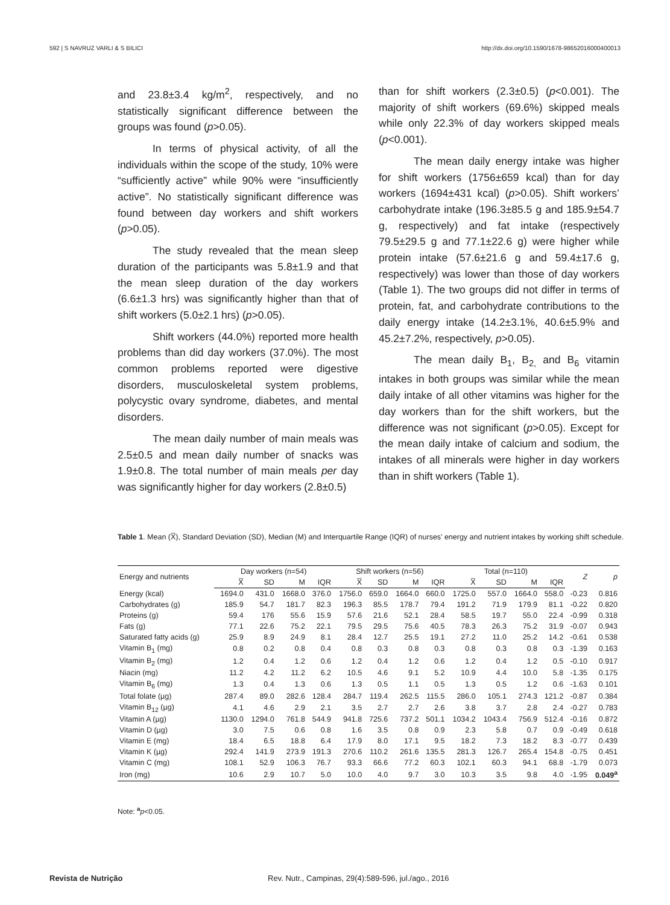592 | S NAVRUZ VARLI & S BILICI http://dx.doi.org/10.1590/1678-98652016000400013
and 23.8±3.4 kg/m<sup>2</sup>, respectively, and no statistically significant difference between the groups was found (p>0.05).
In terms of physical activity, of all the individuals within the scope of the study, 10% were “sufficiently active” while 90% were “insufficiently active”. No statistically significant difference was found between day workers and shift workers (p>0.05).
The study revealed that the mean sleep duration of the participants was 5.8±1.9 and that the mean sleep duration of the day workers (6.6±1.3 hrs) was significantly higher than that of shift workers (5.0±2.1 hrs) (p>0.05).
Shift workers (44.0%) reported more health problems than did day workers (37.0%). The most common problems reported were digestive disorders, musculoskeletal system problems, polycystic ovary syndrome, diabetes, and mental disorders.
The mean daily number of main meals was 2.5±0.5 and mean daily number of snacks was 1.9±0.8. The total number of main meals per day was significantly higher for day workers (2.8±0.5)
than for shift workers (2.3±0.5) (p<0.001). The majority of shift workers (69.6%) skipped meals while only 22.3% of day workers skipped meals (p<0.001).
The mean daily energy intake was higher for shift workers (1756±659 kcal) than for day workers (1694±431 kcal) (p>0.05). Shift workers’ carbohydrate intake (196.3±85.5 g and 185.9±54.7 g, respectively) and fat intake (respectively 79.5±29.5 g and 77.1±22.6 g) were higher while protein intake (57.6±21.6 g and 59.4±17.6 g, respectively) was lower than those of day workers (Table 1). The two groups did not differ in terms of protein, fat, and carbohydrate contributions to the daily energy intake (14.2±3.1%, 40.6±5.9% and 45.2±7.2%, respectively, p>0.05).
The mean daily B<sub>1</sub>, B<sub>2,</sub> and B<sub>6</sub> vitamin intakes in both groups was similar while the mean daily intake of all other vitamins was higher for the day workers than for the shift workers, but the difference was not significant (p>0.05). Except for the mean daily intake of calcium and sodium, the intakes of all minerals were higher in day workers than in shift workers (Table 1).
Table 1. Mean (X̅), Standard Deviation (SD), Median (M) and Interquartile Range (IQR) of nurses’ energy and nutrient intakes by working shift schedule.
| Energy and nutrients | Day workers (n=54) | | | | Shift workers (n=56) | | | | Total (n=110) | | | | Z | p |
| --- | --- | --- | --- | --- | --- | --- | --- | --- | --- | --- | --- | --- | --- | --- |
| | X̅ | SD | M | IQR | X̅ | SD | M | IQR | X̅ | SD | M | IQR | | |
| Energy (kcal) | 1694.0 | 431.0 | 1668.0 | 376.0 | 1756.0 | 659.0 | 1664.0 | 660.0 | 1725.0 | 557.0 | 1664.0 | 558.0 | -0.23 | 0.816 |
| Carbohydrates (g) | 185.9 | 54.7 | 181.7 | 82.3 | 196.3 | 85.5 | 178.7 | 79.4 | 191.2 | 71.9 | 179.9 | 81.1 | -0.22 | 0.820 |
| Proteins (g) | 59.4 | 176 | 55.6 | 15.9 | 57.6 | 21.6 | 52.1 | 28.4 | 58.5 | 19.7 | 55.0 | 22.4 | -0.99 | 0.318 |
| Fats (g) | 77.1 | 22.6 | 75.2 | 22.1 | 79.5 | 29.5 | 75.6 | 40.5 | 78.3 | 26.3 | 75.2 | 31.9 | -0.07 | 0.943 |
| Saturated fatty acids (g) | 25.9 | 8.9 | 24.9 | 8.1 | 28.4 | 12.7 | 25.5 | 19.1 | 27.2 | 11.0 | 25.2 | 14.2 | -0.61 | 0.538 |
| Vitamin B<sub>1</sub> (mg) | 0.8 | 0.2 | 0.8 | 0.4 | 0.8 | 0.3 | 0.8 | 0.3 | 0.8 | 0.3 | 0.8 | 0.3 | -1.39 | 0.163 |
| Vitamin B<sub>2</sub> (mg) | 1.2 | 0.4 | 1.2 | 0.6 | 1.2 | 0.4 | 1.2 | 0.6 | 1.2 | 0.4 | 1.2 | 0.5 | -0.10 | 0.917 |
| Niacin (mg) | 11.2 | 4.2 | 11.2 | 6.2 | 10.5 | 4.6 | 9.1 | 5.2 | 10.9 | 4.4 | 10.0 | 5.8 | -1.35 | 0.175 |
| Vitamin B<sub>6</sub> (mg) | 1.3 | 0.4 | 1.3 | 0.6 | 1.3 | 0.5 | 1.1 | 0.5 | 1.3 | 0.5 | 1.2 | 0.6 | -1.63 | 0.101 |
| Total folate (µg) | 287.4 | 89.0 | 282.6 | 128.4 | 284.7 | 119.4 | 262.5 | 115.5 | 286.0 | 105.1 | 274.3 | 121.2 | -0.87 | 0.384 |
| Vitamin B<sub>12</sub> (µg) | 4.1 | 4.6 | 2.9 | 2.1 | 3.5 | 2.7 | 2.7 | 2.6 | 3.8 | 3.7 | 2.8 | 2.4 | -0.27 | 0.783 |
| Vitamin A (µg) | 1130.0 | 1294.0 | 761.8 | 544.9 | 941.8 | 725.6 | 737.2 | 501.1 | 1034.2 | 1043.4 | 756.9 | 512.4 | -0.16 | 0.872 |
| Vitamin D (µg) | 3.0 | 7.5 | 0.6 | 0.8 | 1.6 | 3.5 | 0.8 | 0.9 | 2.3 | 5.8 | 0.7 | 0.9 | -0.49 | 0.618 |
| Vitamin E (mg) | 18.4 | 6.5 | 18.8 | 6.4 | 17.9 | 8.0 | 17.1 | 9.5 | 18.2 | 7.3 | 18.2 | 8.3 | -0.77 | 0.439 |
| Vitamin K (µg) | 292.4 | 141.9 | 273.9 | 191.3 | 270.6 | 110.2 | 261.6 | 135.5 | 281.3 | 126.7 | 265.4 | 154.8 | -0.75 | 0.451 |
| Vitamin C (mg) | 108.1 | 52.9 | 106.3 | 76.7 | 93.3 | 66.6 | 77.2 | 60.3 | 102.1 | 60.3 | 94.1 | 68.8 | -1.79 | 0.073 |
| Iron (mg) | 10.6 | 2.9 | 10.7 | 5.0 | 10.0 | 4.0 | 9.7 | 3.0 | 10.3 | 3.5 | 9.8 | 4.0 | -1.95 | 0.049<sup>a</sup> |
Note: <sup>a</sup>p<0.05.
Revista de Nutrição Rev. Nutr., Campinas, 29(4):589-596, jul./ago., 2016